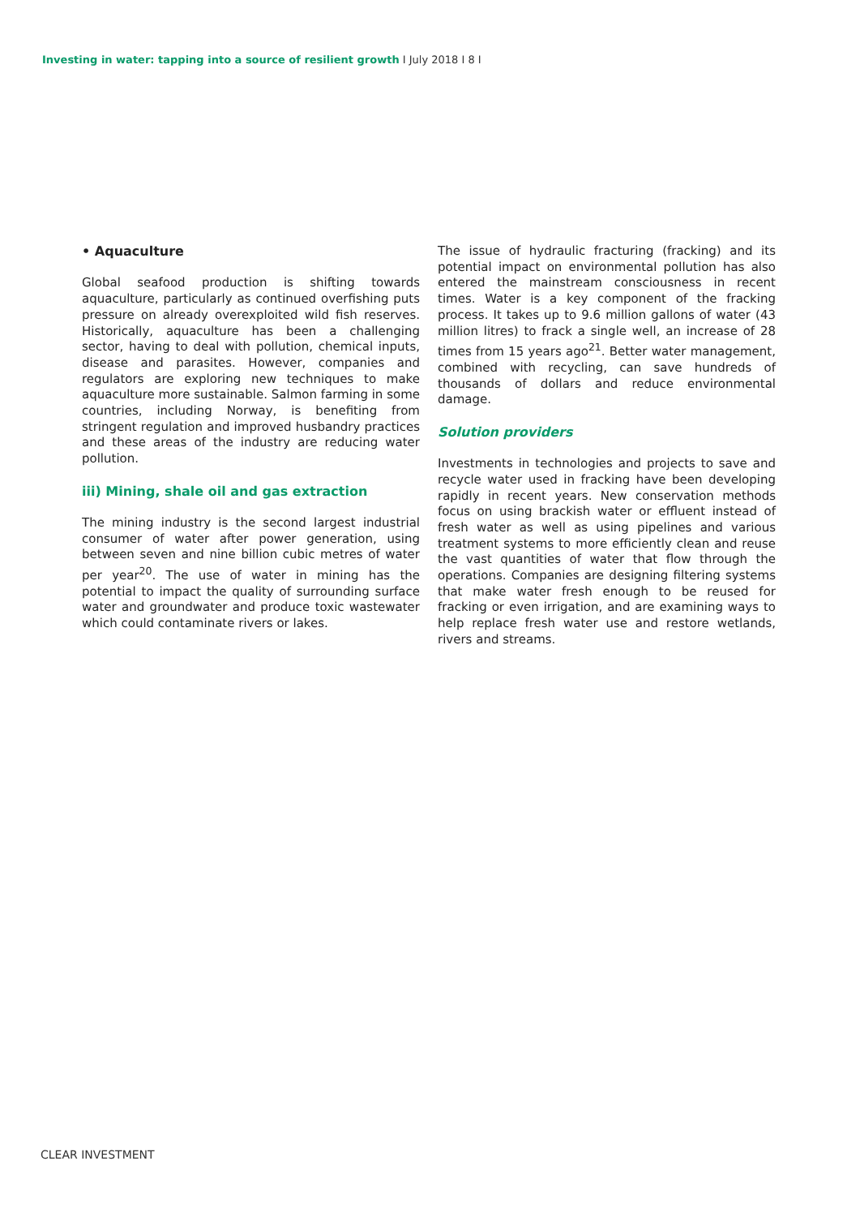Investing in water: tapping into a source of resilient growth I July 2018 I 8 I
• Aquaculture
Global seafood production is shifting towards aquaculture, particularly as continued overfishing puts pressure on already overexploited wild fish reserves. Historically, aquaculture has been a challenging sector, having to deal with pollution, chemical inputs, disease and parasites. However, companies and regulators are exploring new techniques to make aquaculture more sustainable. Salmon farming in some countries, including Norway, is benefiting from stringent regulation and improved husbandry practices and these areas of the industry are reducing water pollution.
iii) Mining, shale oil and gas extraction
The mining industry is the second largest industrial consumer of water after power generation, using between seven and nine billion cubic metres of water per year<sup>20</sup>. The use of water in mining has the potential to impact the quality of surrounding surface water and groundwater and produce toxic wastewater which could contaminate rivers or lakes.
The issue of hydraulic fracturing (fracking) and its potential impact on environmental pollution has also entered the mainstream consciousness in recent times. Water is a key component of the fracking process. It takes up to 9.6 million gallons of water (43 million litres) to frack a single well, an increase of 28 times from 15 years ago<sup>21</sup>. Better water management, combined with recycling, can save hundreds of thousands of dollars and reduce environmental damage.
Solution providers
Investments in technologies and projects to save and recycle water used in fracking have been developing rapidly in recent years. New conservation methods focus on using brackish water or effluent instead of fresh water as well as using pipelines and various treatment systems to more efficiently clean and reuse the vast quantities of water that flow through the operations. Companies are designing filtering systems that make water fresh enough to be reused for fracking or even irrigation, and are examining ways to help replace fresh water use and restore wetlands, rivers and streams.
CLEAR INVESTMENT